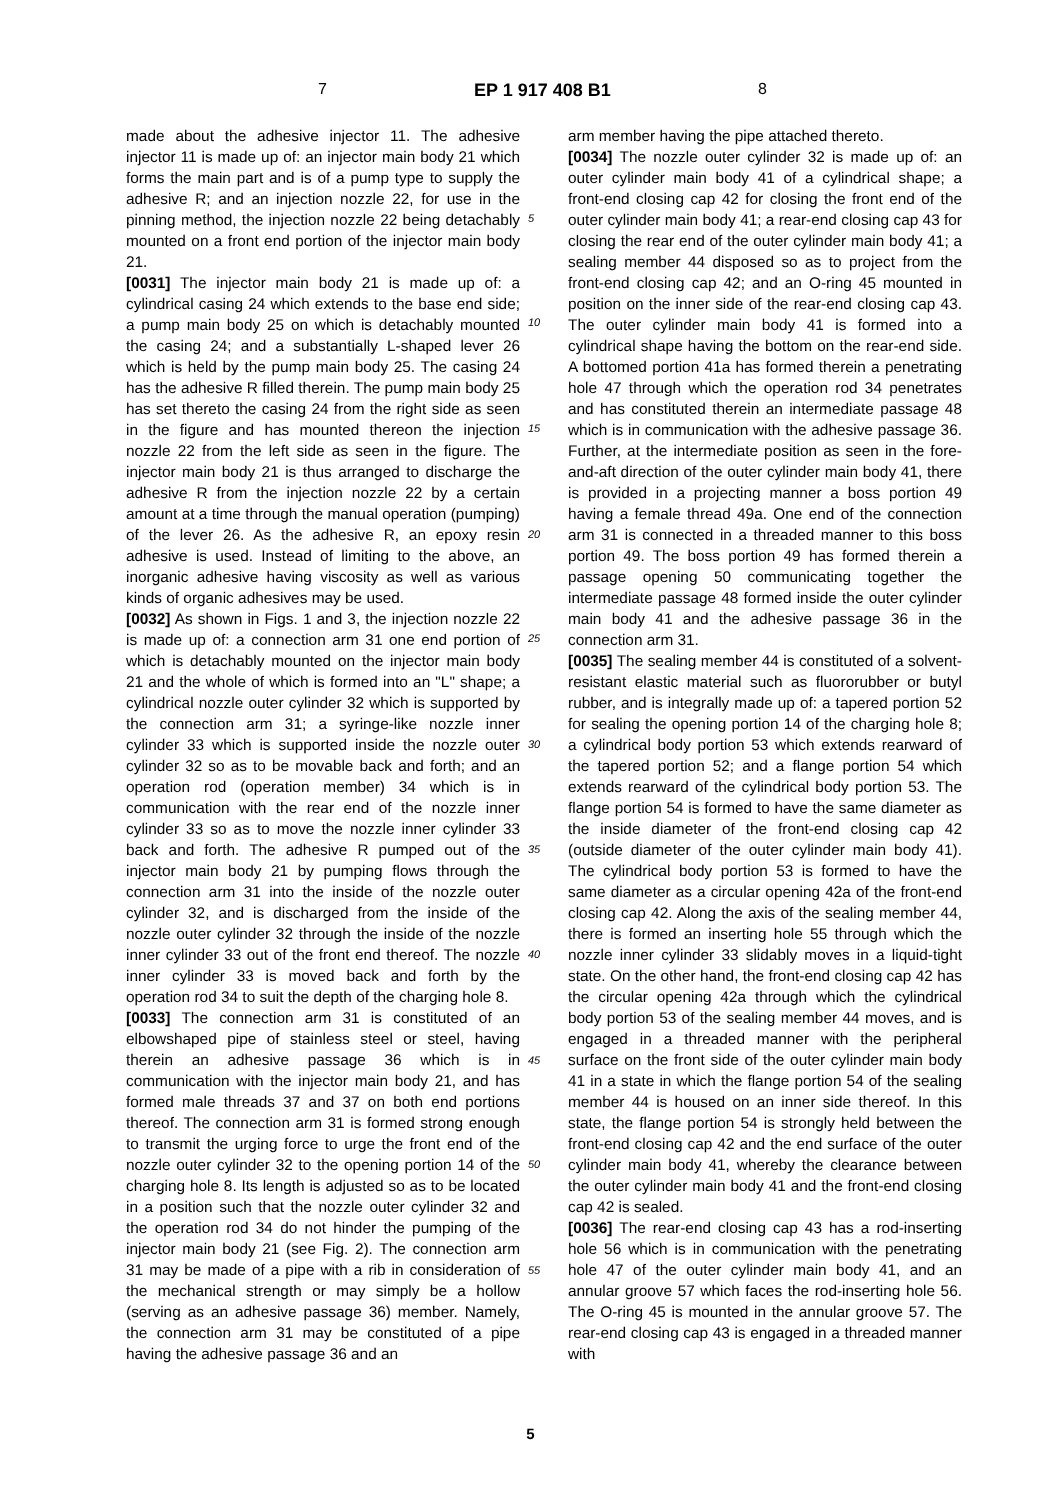7 EP 1 917 408 B1 8
made about the adhesive injector 11. The adhesive injector 11 is made up of: an injector main body 21 which forms the main part and is of a pump type to supply the adhesive R; and an injection nozzle 22, for use in the pinning method, the injection nozzle 22 being detachably mounted on a front end portion of the injector main body 21.
[0031] The injector main body 21 is made up of: a cylindrical casing 24 which extends to the base end side; a pump main body 25 on which is detachably mounted the casing 24; and a substantially L-shaped lever 26 which is held by the pump main body 25. The casing 24 has the adhesive R filled therein. The pump main body 25 has set thereto the casing 24 from the right side as seen in the figure and has mounted thereon the injection nozzle 22 from the left side as seen in the figure. The injector main body 21 is thus arranged to discharge the adhesive R from the injection nozzle 22 by a certain amount at a time through the manual operation (pumping) of the lever 26. As the adhesive R, an epoxy resin adhesive is used. Instead of limiting to the above, an inorganic adhesive having viscosity as well as various kinds of organic adhesives may be used.
[0032] As shown in Figs. 1 and 3, the injection nozzle 22 is made up of: a connection arm 31 one end portion of which is detachably mounted on the injector main body 21 and the whole of which is formed into an "L" shape; a cylindrical nozzle outer cylinder 32 which is supported by the connection arm 31; a syringe-like nozzle inner cylinder 33 which is supported inside the nozzle outer cylinder 32 so as to be movable back and forth; and an operation rod (operation member) 34 which is in communication with the rear end of the nozzle inner cylinder 33 so as to move the nozzle inner cylinder 33 back and forth. The adhesive R pumped out of the injector main body 21 by pumping flows through the connection arm 31 into the inside of the nozzle outer cylinder 32, and is discharged from the inside of the nozzle outer cylinder 32 through the inside of the nozzle inner cylinder 33 out of the front end thereof. The nozzle inner cylinder 33 is moved back and forth by the operation rod 34 to suit the depth of the charging hole 8.
[0033] The connection arm 31 is constituted of an elbowshaped pipe of stainless steel or steel, having therein an adhesive passage 36 which is in communication with the injector main body 21, and has formed male threads 37 and 37 on both end portions thereof. The connection arm 31 is formed strong enough to transmit the urging force to urge the front end of the nozzle outer cylinder 32 to the opening portion 14 of the charging hole 8. Its length is adjusted so as to be located in a position such that the nozzle outer cylinder 32 and the operation rod 34 do not hinder the pumping of the injector main body 21 (see Fig. 2). The connection arm 31 may be made of a pipe with a rib in consideration of the mechanical strength or may simply be a hollow (serving as an adhesive passage 36) member. Namely, the connection arm 31 may be constituted of a pipe having the adhesive passage 36 and an
arm member having the pipe attached thereto.
[0034] The nozzle outer cylinder 32 is made up of: an outer cylinder main body 41 of a cylindrical shape; a front-end closing cap 42 for closing the front end of the outer cylinder main body 41; a rear-end closing cap 43 for closing the rear end of the outer cylinder main body 41; a sealing member 44 disposed so as to project from the front-end closing cap 42; and an O-ring 45 mounted in position on the inner side of the rear-end closing cap 43. The outer cylinder main body 41 is formed into a cylindrical shape having the bottom on the rear-end side. A bottomed portion 41a has formed therein a penetrating hole 47 through which the operation rod 34 penetrates and has constituted therein an intermediate passage 48 which is in communication with the adhesive passage 36. Further, at the intermediate position as seen in the fore-and-aft direction of the outer cylinder main body 41, there is provided in a projecting manner a boss portion 49 having a female thread 49a. One end of the connection arm 31 is connected in a threaded manner to this boss portion 49. The boss portion 49 has formed therein a passage opening 50 communicating together the intermediate passage 48 formed inside the outer cylinder main body 41 and the adhesive passage 36 in the connection arm 31.
[0035] The sealing member 44 is constituted of a solvent-resistant elastic material such as fluororubber or butyl rubber, and is integrally made up of: a tapered portion 52 for sealing the opening portion 14 of the charging hole 8; a cylindrical body portion 53 which extends rearward of the tapered portion 52; and a flange portion 54 which extends rearward of the cylindrical body portion 53. The flange portion 54 is formed to have the same diameter as the inside diameter of the front-end closing cap 42 (outside diameter of the outer cylinder main body 41). The cylindrical body portion 53 is formed to have the same diameter as a circular opening 42a of the front-end closing cap 42. Along the axis of the sealing member 44, there is formed an inserting hole 55 through which the nozzle inner cylinder 33 slidably moves in a liquid-tight state. On the other hand, the front-end closing cap 42 has the circular opening 42a through which the cylindrical body portion 53 of the sealing member 44 moves, and is engaged in a threaded manner with the peripheral surface on the front side of the outer cylinder main body 41 in a state in which the flange portion 54 of the sealing member 44 is housed on an inner side thereof. In this state, the flange portion 54 is strongly held between the front-end closing cap 42 and the end surface of the outer cylinder main body 41, whereby the clearance between the outer cylinder main body 41 and the front-end closing cap 42 is sealed.
[0036] The rear-end closing cap 43 has a rod-inserting hole 56 which is in communication with the penetrating hole 47 of the outer cylinder main body 41, and an annular groove 57 which faces the rod-inserting hole 56. The O-ring 45 is mounted in the annular groove 57. The rear-end closing cap 43 is engaged in a threaded manner with
5
10
15
20
25
30
35
40
45
50
55
5